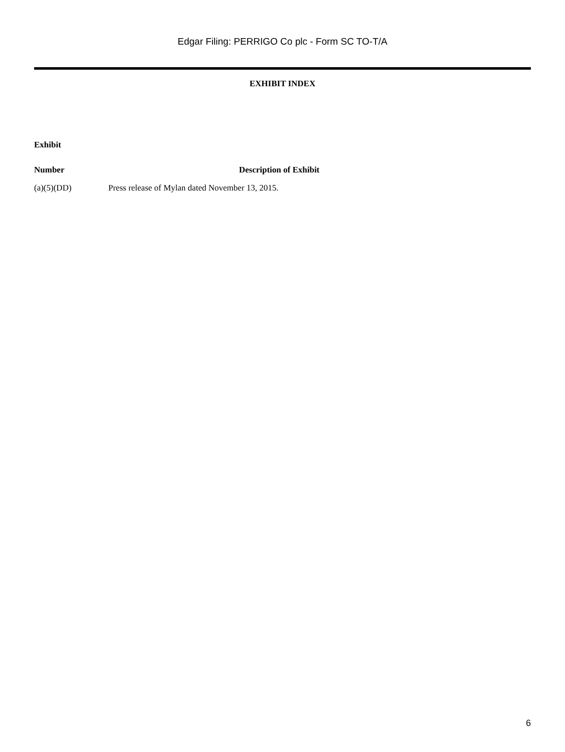Edgar Filing: PERRIGO Co plc - Form SC TO-T/A
EXHIBIT INDEX
| Exhibit | |
| --- | --- |
| Number | Description of Exhibit |
| (a)(5)(DD) | Press release of Mylan dated November 13, 2015. |
6